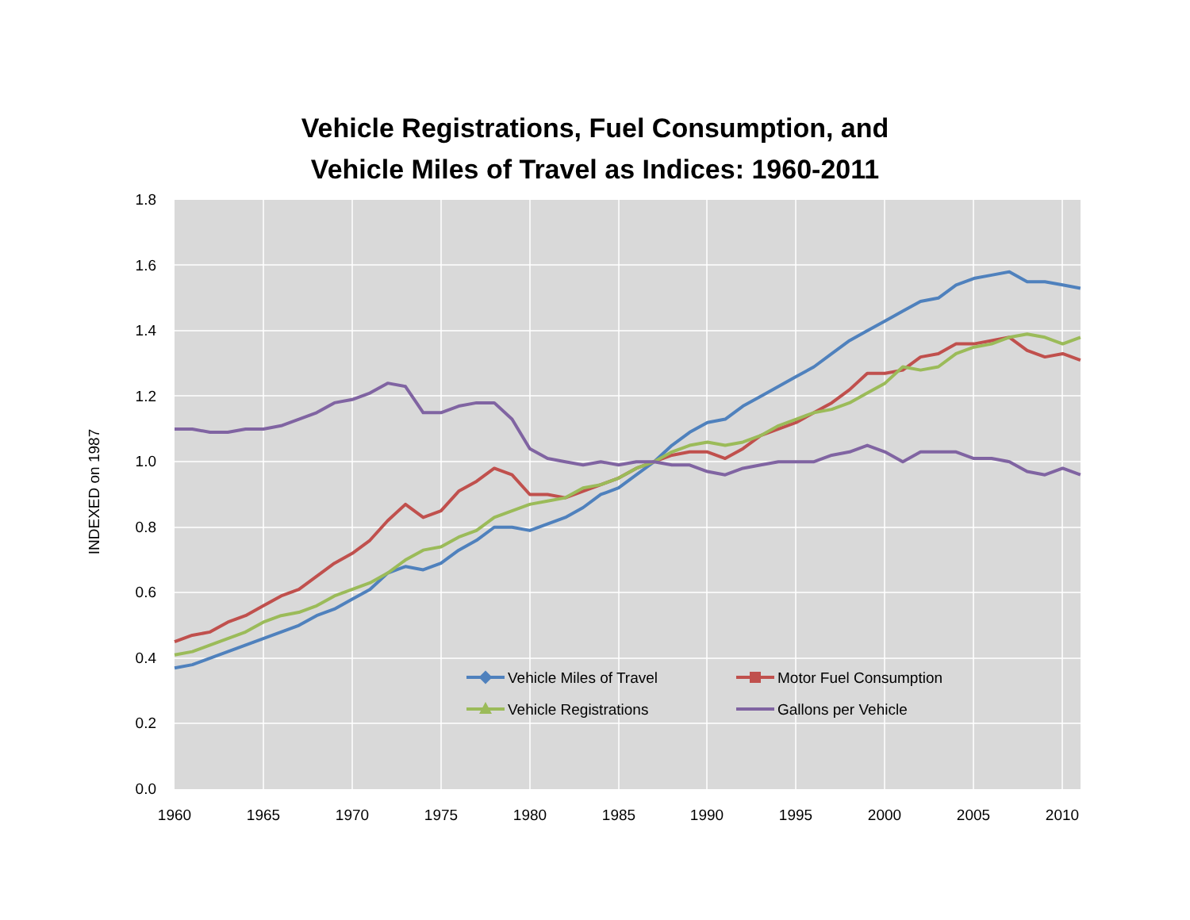Vehicle Registrations, Fuel Consumption, and
Vehicle Miles of Travel as Indices: 1960-2011
1.8
1.6
1.4
1.2
1.0
0.8
0.6
0.4
0.2
0.0
1960
1965
1970
1975
1980
1985
1990
1995
2000
2005
2010
INDEXED on 1987
Vehicle Miles of Travel
Motor Fuel Consumption
Vehicle Registrations
Gallons per Vehicle